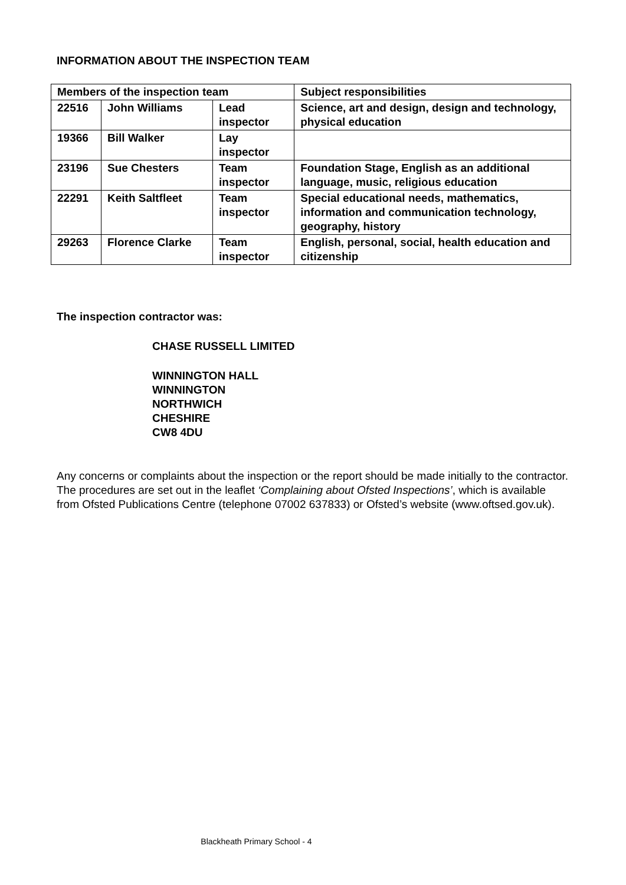INFORMATION ABOUT THE INSPECTION TEAM
| Members of the inspection team | | | Subject responsibilities |
| --- | --- | --- | --- |
| 22516 | John Williams | Lead inspector | Science, art and design, design and technology, physical education |
| 19366 | Bill Walker | Lay inspector | |
| 23196 | Sue Chesters | Team inspector | Foundation Stage, English as an additional language, music, religious education |
| 22291 | Keith Saltfleet | Team inspector | Special educational needs, mathematics, information and communication technology, geography, history |
| 29263 | Florence Clarke | Team inspector | English, personal, social, health education and citizenship |
The inspection contractor was:
CHASE RUSSELL LIMITED
WINNINGTON HALL
WINNINGTON
NORTHWICH
CHESHIRE
CW8 4DU
Any concerns or complaints about the inspection or the report should be made initially to the contractor. The procedures are set out in the leaflet ‘Complaining about Ofsted Inspections’, which is available from Ofsted Publications Centre (telephone 07002 637833) or Ofsted’s website (www.oftsed.gov.uk).
Blackheath Primary School - 4